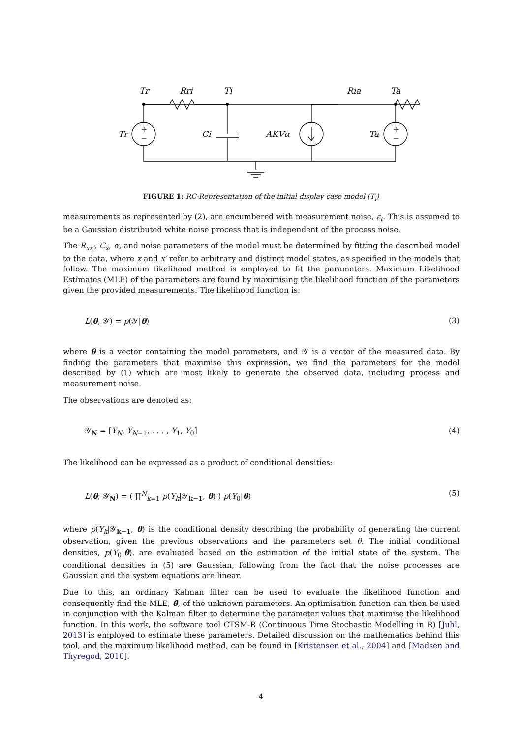Tr
Rri
Ti
Ria
Ta
Tr
Ci
AKVα
Ta
+
−
+
−
FIGURE 1: RC-Representation of the initial display case model (T<sub>i</sub>)
measurements as represented by (2), are encumbered with measurement noise, ε<sub>t</sub>. This is assumed to be a Gaussian distributed white noise process that is independent of the process noise.
The R<sub>xx′</sub>, C<sub>x</sub>, α, and noise parameters of the model must be determined by fitting the described model to the data, where x and x′ refer to arbitrary and distinct model states, as specified in the models that follow. The maximum likelihood method is employed to fit the parameters. Maximum Likelihood Estimates (MLE) of the parameters are found by maximising the likelihood function of the parameters given the provided measurements. The likelihood function is:
L(θ, 𝒴) = p(𝒴|θ) (3)
where θ is a vector containing the model parameters, and 𝒴 is a vector of the measured data. By finding the parameters that maximise this expression, we find the parameters for the model described by (1) which are most likely to generate the observed data, including process and measurement noise.
The observations are denoted as:
𝒴<sub>N</sub> = [Y<sub>N</sub>, Y<sub>N−1</sub>, . . . , Y<sub>1</sub>, Y<sub>0</sub>] (4)
The likelihood can be expressed as a product of conditional densities:
L(θ; 𝒴<sub>N</sub>) = ( ∏<sup>N</sup><sub>k=1</sub> p(Y<sub>k</sub>|𝒴<sub>k−1</sub>, θ) ) p(Y<sub>0</sub>|θ) (5)
where p(Y<sub>k</sub>|𝒴<sub>k−1</sub>, θ) is the conditional density describing the probability of generating the current observation, given the previous observations and the parameters set θ. The initial conditional densities, p(Y<sub>0</sub>|θ), are evaluated based on the estimation of the initial state of the system. The conditional densities in (5) are Gaussian, following from the fact that the noise processes are Gaussian and the system equations are linear.
Due to this, an ordinary Kalman filter can be used to evaluate the likelihood function and consequently find the MLE, θ̂, of the unknown parameters. An optimisation function can then be used in conjunction with the Kalman filter to determine the parameter values that maximise the likelihood function. In this work, the software tool CTSM-R (Continuous Time Stochastic Modelling in R) [Juhl, 2013] is employed to estimate these parameters. Detailed discussion on the mathematics behind this tool, and the maximum likelihood method, can be found in [Kristensen et al., 2004] and [Madsen and Thyregod, 2010].
4